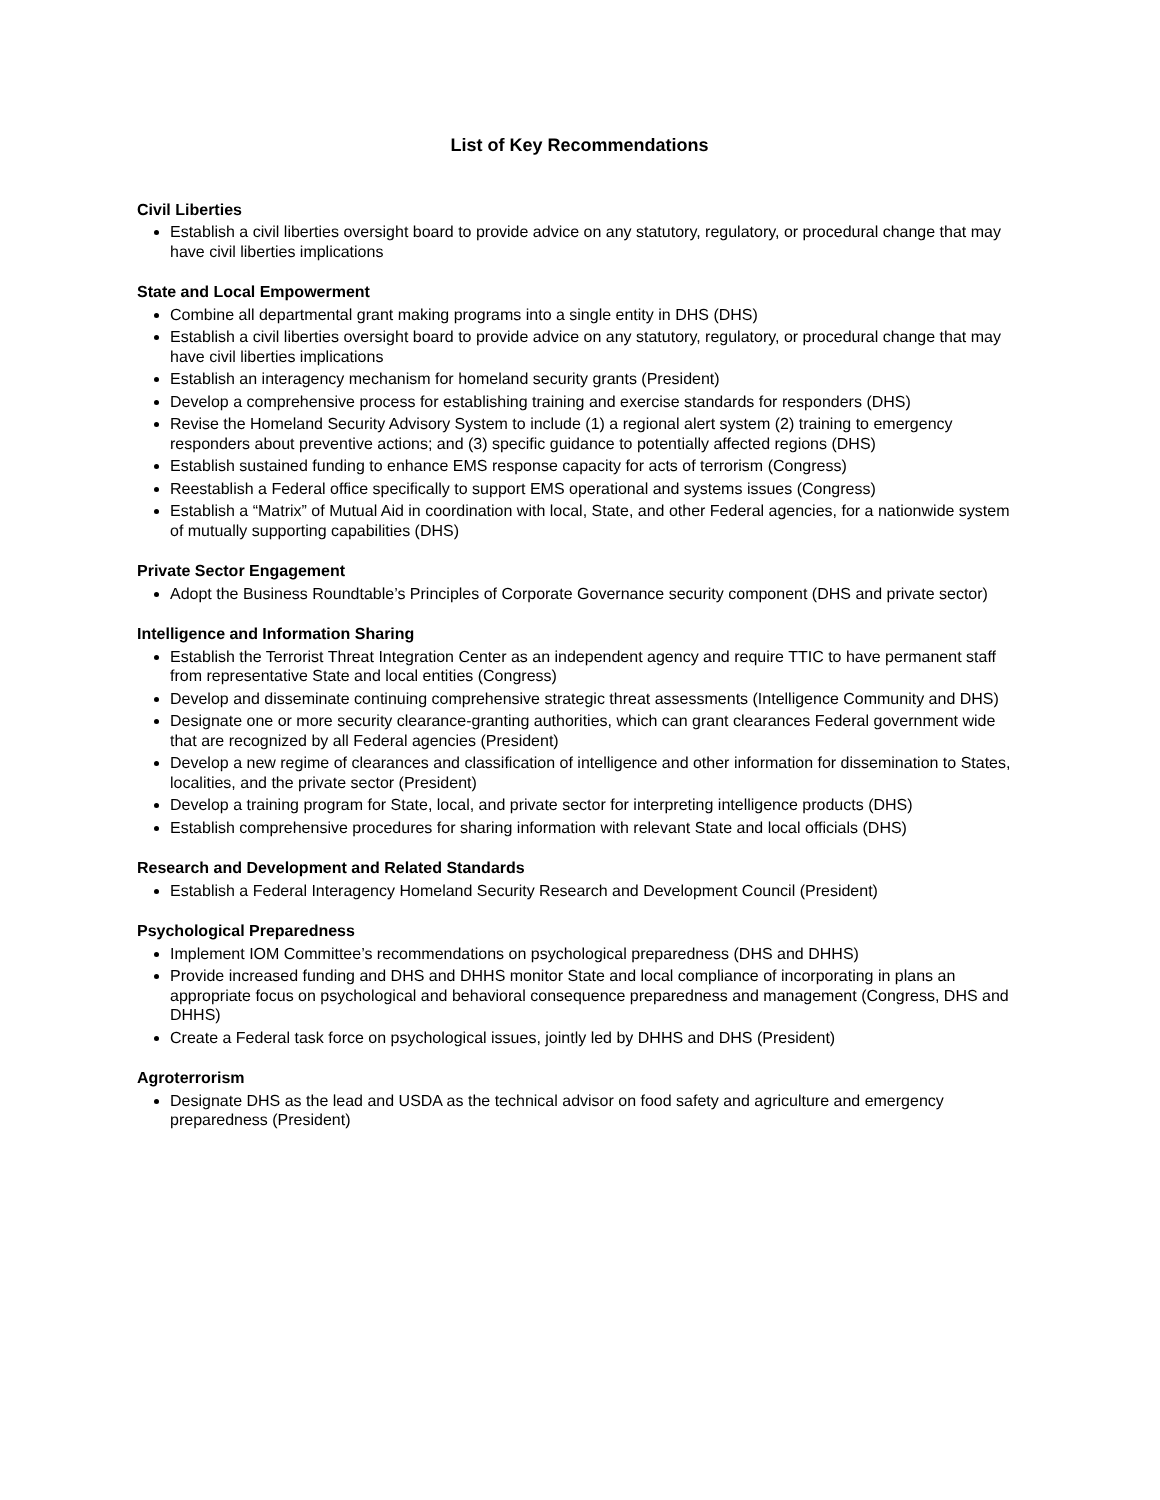List of Key Recommendations
Civil Liberties
Establish a civil liberties oversight board to provide advice on any statutory, regulatory, or procedural change that may have civil liberties implications
State and Local Empowerment
Combine all departmental grant making programs into a single entity in DHS (DHS)
Establish a civil liberties oversight board to provide advice on any statutory, regulatory, or procedural change that may have civil liberties implications
Establish an interagency mechanism for homeland security grants (President)
Develop a comprehensive process for establishing training and exercise standards for responders (DHS)
Revise the Homeland Security Advisory System to include (1) a regional alert system (2) training to emergency responders about preventive actions; and (3) specific guidance to potentially affected regions (DHS)
Establish sustained funding to enhance EMS response capacity for acts of terrorism (Congress)
Reestablish a Federal office specifically to support EMS operational and systems issues (Congress)
Establish a “Matrix” of Mutual Aid in coordination with local, State, and other Federal agencies, for a nationwide system of mutually supporting capabilities (DHS)
Private Sector Engagement
Adopt the Business Roundtable’s Principles of Corporate Governance security component (DHS and private sector)
Intelligence and Information Sharing
Establish the Terrorist Threat Integration Center as an independent agency and require TTIC to have permanent staff from representative State and local entities (Congress)
Develop and disseminate continuing comprehensive strategic threat assessments (Intelligence Community and DHS)
Designate one or more security clearance-granting authorities, which can grant clearances Federal government wide that are recognized by all Federal agencies (President)
Develop a new regime of clearances and classification of intelligence and other information for dissemination to States, localities, and the private sector (President)
Develop a training program for State, local, and private sector for interpreting intelligence products (DHS)
Establish comprehensive procedures for sharing information with relevant State and local officials (DHS)
Research and Development and Related Standards
Establish a Federal Interagency Homeland Security Research and Development Council (President)
Psychological Preparedness
Implement IOM Committee’s recommendations on psychological preparedness (DHS and DHHS)
Provide increased funding and DHS and DHHS monitor State and local compliance of incorporating in plans an appropriate focus on psychological and behavioral consequence preparedness and management (Congress, DHS and DHHS)
Create a Federal task force on psychological issues, jointly led by DHHS and DHS (President)
Agroterrorism
Designate DHS as the lead and USDA as the technical advisor on food safety and agriculture and emergency preparedness (President)